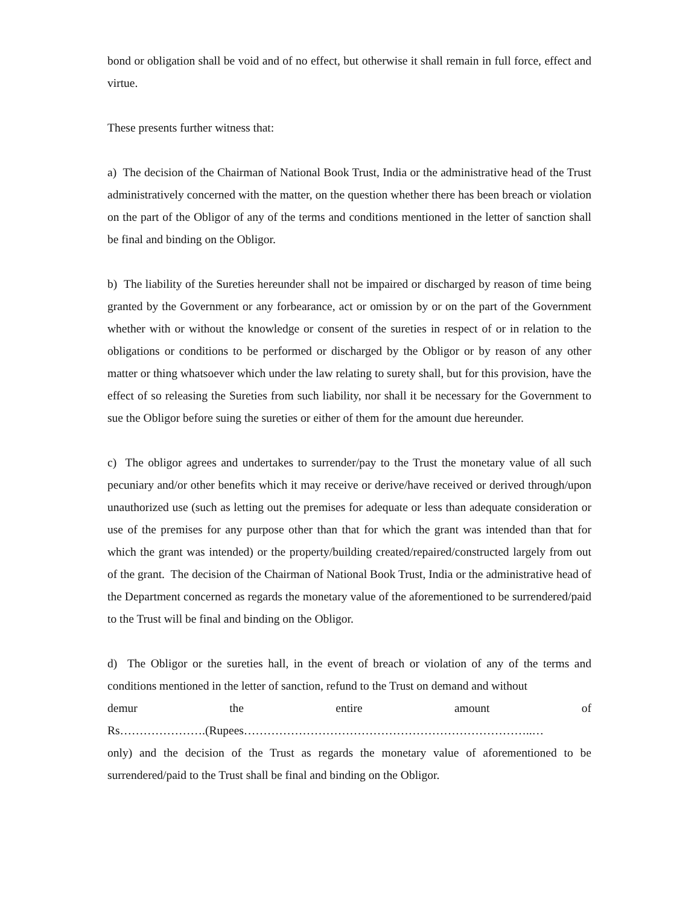bond or obligation shall be void and of no effect, but otherwise it shall remain in full force, effect and virtue.
These presents further witness that:
a) The decision of the Chairman of National Book Trust, India or the administrative head of the Trust administratively concerned with the matter, on the question whether there has been breach or violation on the part of the Obligor of any of the terms and conditions mentioned in the letter of sanction shall be final and binding on the Obligor.
b) The liability of the Sureties hereunder shall not be impaired or discharged by reason of time being granted by the Government or any forbearance, act or omission by or on the part of the Government whether with or without the knowledge or consent of the sureties in respect of or in relation to the obligations or conditions to be performed or discharged by the Obligor or by reason of any other matter or thing whatsoever which under the law relating to surety shall, but for this provision, have the effect of so releasing the Sureties from such liability, nor shall it be necessary for the Government to sue the Obligor before suing the sureties or either of them for the amount due hereunder.
c) The obligor agrees and undertakes to surrender/pay to the Trust the monetary value of all such pecuniary and/or other benefits which it may receive or derive/have received or derived through/upon unauthorized use (such as letting out the premises for adequate or less than adequate consideration or use of the premises for any purpose other than that for which the grant was intended than that for which the grant was intended) or the property/building created/repaired/constructed largely from out of the grant. The decision of the Chairman of National Book Trust, India or the administrative head of the Department concerned as regards the monetary value of the aforementioned to be surrendered/paid to the Trust will be final and binding on the Obligor.
d) The Obligor or the sureties hall, in the event of breach or violation of any of the terms and conditions mentioned in the letter of sanction, refund to the Trust on demand and without
demur the entire amount of
Rs………………….(Rupees………………………………………………………………..…
only) and the decision of the Trust as regards the monetary value of aforementioned to be surrendered/paid to the Trust shall be final and binding on the Obligor.